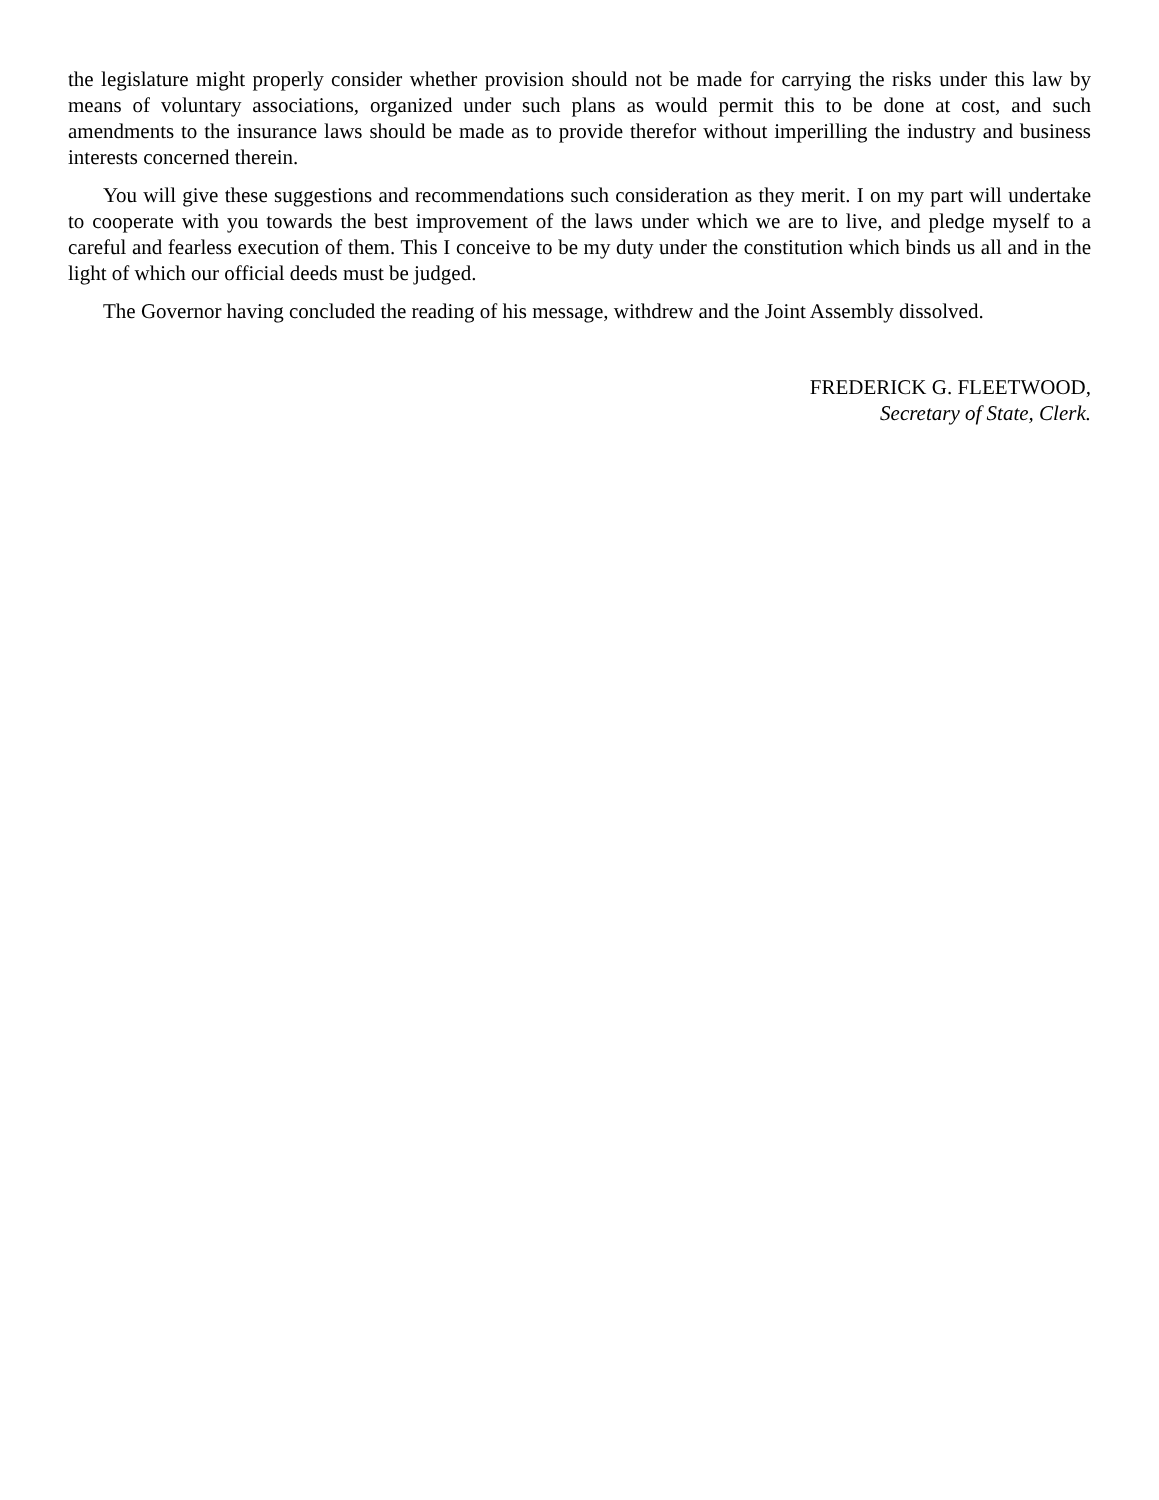the legislature might properly consider whether provision should not be made for carrying the risks under this law by means of voluntary associations, organized under such plans as would permit this to be done at cost, and such amendments to the insurance laws should be made as to provide therefor without imperilling the industry and business interests concerned therein.
You will give these suggestions and recommendations such consideration as they merit. I on my part will undertake to cooperate with you towards the best improvement of the laws under which we are to live, and pledge myself to a careful and fearless execution of them. This I conceive to be my duty under the constitution which binds us all and in the light of which our official deeds must be judged.
The Governor having concluded the reading of his message, withdrew and the Joint Assembly dissolved.
FREDERICK G. FLEETWOOD,
Secretary of State, Clerk.